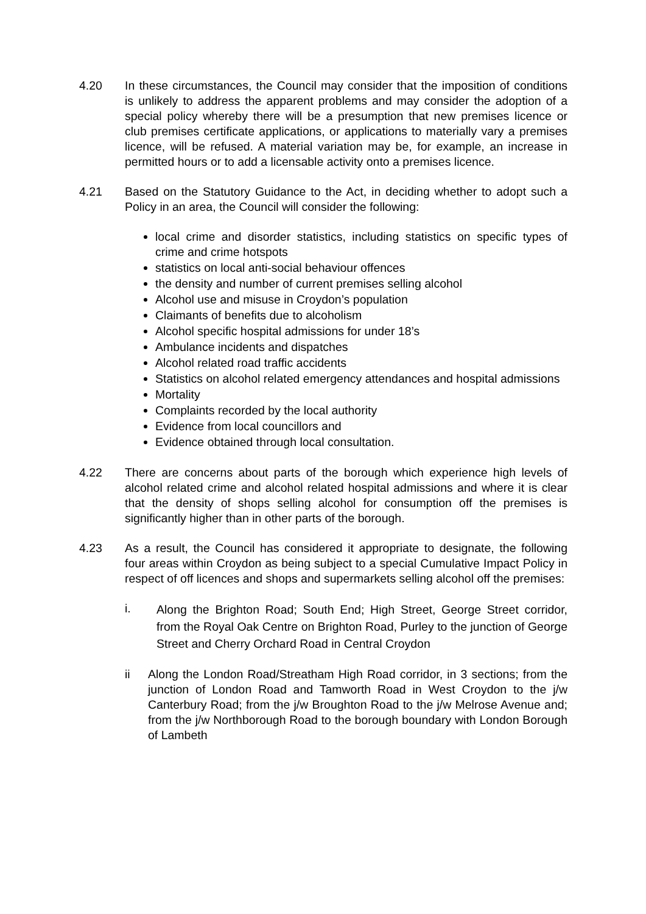4.20 In these circumstances, the Council may consider that the imposition of conditions is unlikely to address the apparent problems and may consider the adoption of a special policy whereby there will be a presumption that new premises licence or club premises certificate applications, or applications to materially vary a premises licence, will be refused. A material variation may be, for example, an increase in permitted hours or to add a licensable activity onto a premises licence.
4.21 Based on the Statutory Guidance to the Act, in deciding whether to adopt such a Policy in an area, the Council will consider the following:
local crime and disorder statistics, including statistics on specific types of crime and crime hotspots
statistics on local anti-social behaviour offences
the density and number of current premises selling alcohol
Alcohol use and misuse in Croydon’s population
Claimants of benefits due to alcoholism
Alcohol specific hospital admissions for under 18’s
Ambulance incidents and dispatches
Alcohol related road traffic accidents
Statistics on alcohol related emergency attendances and hospital admissions
Mortality
Complaints recorded by the local authority
Evidence from local councillors and
Evidence obtained through local consultation.
4.22 There are concerns about parts of the borough which experience high levels of alcohol related crime and alcohol related hospital admissions and where it is clear that the density of shops selling alcohol for consumption off the premises is significantly higher than in other parts of the borough.
4.23 As a result, the Council has considered it appropriate to designate, the following four areas within Croydon as being subject to a special Cumulative Impact Policy in respect of off licences and shops and supermarkets selling alcohol off the premises:
i.
Along the Brighton Road; South End; High Street, George Street corridor, from the Royal Oak Centre on Brighton Road, Purley to the junction of George Street and Cherry Orchard Road in Central Croydon
ii
Along the London Road/Streatham High Road corridor, in 3 sections; from the junction of London Road and Tamworth Road in West Croydon to the j/w Canterbury Road; from the j/w Broughton Road to the j/w Melrose Avenue and; from the j/w Northborough Road to the borough boundary with London Borough of Lambeth